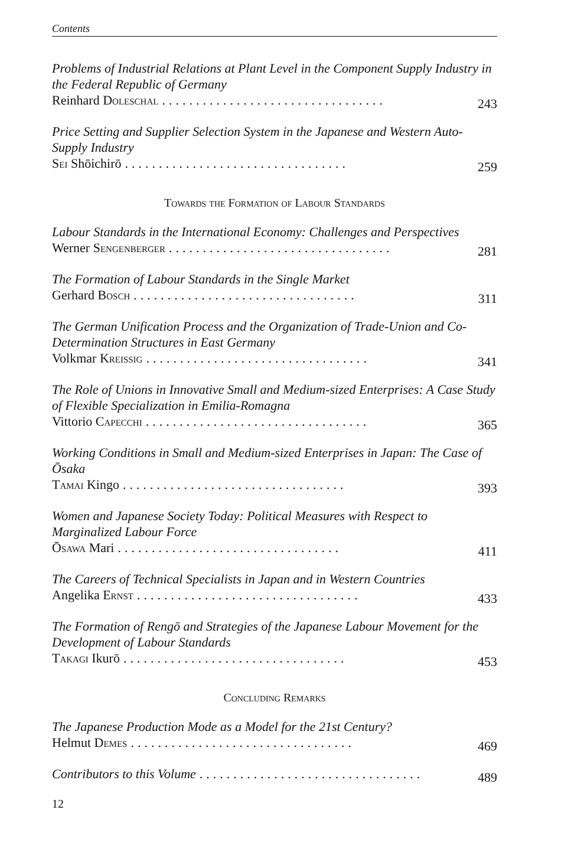Contents
Problems of Industrial Relations at Plant Level in the Component Supply Industry in the Federal Republic of Germany
Reinhard Doleschal................................. 243
Price Setting and Supplier Selection System in the Japanese and Western Auto-Supply Industry
Sei Shōichirō................................. 259
Towards the Formation of Labour Standards
Labour Standards in the International Economy: Challenges and Perspectives
Werner Sengenberger................................. 281
The Formation of Labour Standards in the Single Market
Gerhard Bosch................................. 311
The German Unification Process and the Organization of Trade-Union and Co-Determination Structures in East Germany
Volkmar Kreissig................................. 341
The Role of Unions in Innovative Small and Medium-sized Enterprises: A Case Study of Flexible Specialization in Emilia-Romagna
Vittorio Capecchi................................. 365
Working Conditions in Small and Medium-sized Enterprises in Japan: The Case of Ōsaka
Tamai Kingo................................. 393
Women and Japanese Society Today: Political Measures with Respect to Marginalized Labour Force
Ōsawa Mari................................. 411
The Careers of Technical Specialists in Japan and in Western Countries
Angelika Ernst................................. 433
The Formation of Rengō and Strategies of the Japanese Labour Movement for the Development of Labour Standards
Takagi Ikurō................................. 453
Concluding Remarks
The Japanese Production Mode as a Model for the 21st Century?
Helmut Demes................................. 469
Contributors to this Volume................................. 489
12